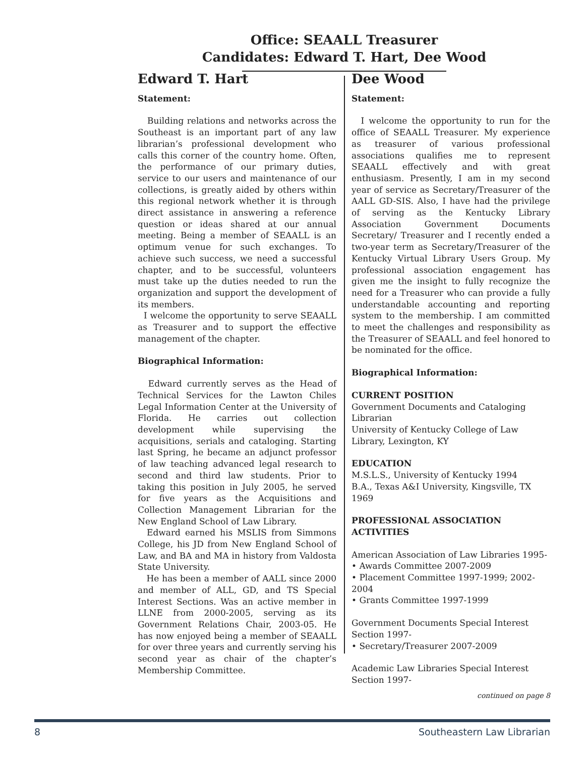Office: SEAALL Treasurer
Candidates: Edward T. Hart, Dee Wood
Edward T. Hart
Statement:
Building relations and networks across the Southeast is an important part of any law librarian’s professional development who calls this corner of the country home. Often, the performance of our primary duties, service to our users and maintenance of our collections, is greatly aided by others within this regional network whether it is through direct assistance in answering a reference question or ideas shared at our annual meeting. Being a member of SEAALL is an optimum venue for such exchanges. To achieve such success, we need a successful chapter, and to be successful, volunteers must take up the duties needed to run the organization and support the development of its members.
I welcome the opportunity to serve SEAALL as Treasurer and to support the effective management of the chapter.
Biographical Information:
Edward currently serves as the Head of Technical Services for the Lawton Chiles Legal Information Center at the University of Florida. He carries out collection development while supervising the acquisitions, serials and cataloging. Starting last Spring, he became an adjunct professor of law teaching advanced legal research to second and third law students. Prior to taking this position in July 2005, he served for five years as the Acquisitions and Collection Management Librarian for the New England School of Law Library.
Edward earned his MSLIS from Simmons College, his JD from New England School of Law, and BA and MA in history from Valdosta State University.
He has been a member of AALL since 2000 and member of ALL, GD, and TS Special Interest Sections. Was an active member in LLNE from 2000-2005, serving as its Government Relations Chair, 2003-05. He has now enjoyed being a member of SEAALL for over three years and currently serving his second year as chair of the chapter’s Membership Committee.
Dee Wood
Statement:
I welcome the opportunity to run for the office of SEAALL Treasurer. My experience as treasurer of various professional associations qualifies me to represent SEAALL effectively and with great enthusiasm. Presently, I am in my second year of service as Secretary/Treasurer of the AALL GD-SIS. Also, I have had the privilege of serving as the Kentucky Library Association Government Documents Secretary/ Treasurer and I recently ended a two-year term as Secretary/Treasurer of the Kentucky Virtual Library Users Group. My professional association engagement has given me the insight to fully recognize the need for a Treasurer who can provide a fully understandable accounting and reporting system to the membership. I am committed to meet the challenges and responsibility as the Treasurer of SEAALL and feel honored to be nominated for the office.
Biographical Information:
CURRENT POSITION
Government Documents and Cataloging Librarian
University of Kentucky College of Law Library, Lexington, KY
EDUCATION
M.S.L.S., University of Kentucky 1994
B.A., Texas A&I University, Kingsville, TX 1969
PROFESSIONAL ASSOCIATION ACTIVITIES
American Association of Law Libraries 1995-
• Awards Committee 2007-2009
• Placement Committee 1997-1999; 2002-2004
• Grants Committee 1997-1999
Government Documents Special Interest Section 1997-
• Secretary/Treasurer 2007-2009
Academic Law Libraries Special Interest Section 1997-
continued on page 8
8 Southeastern Law Librarian